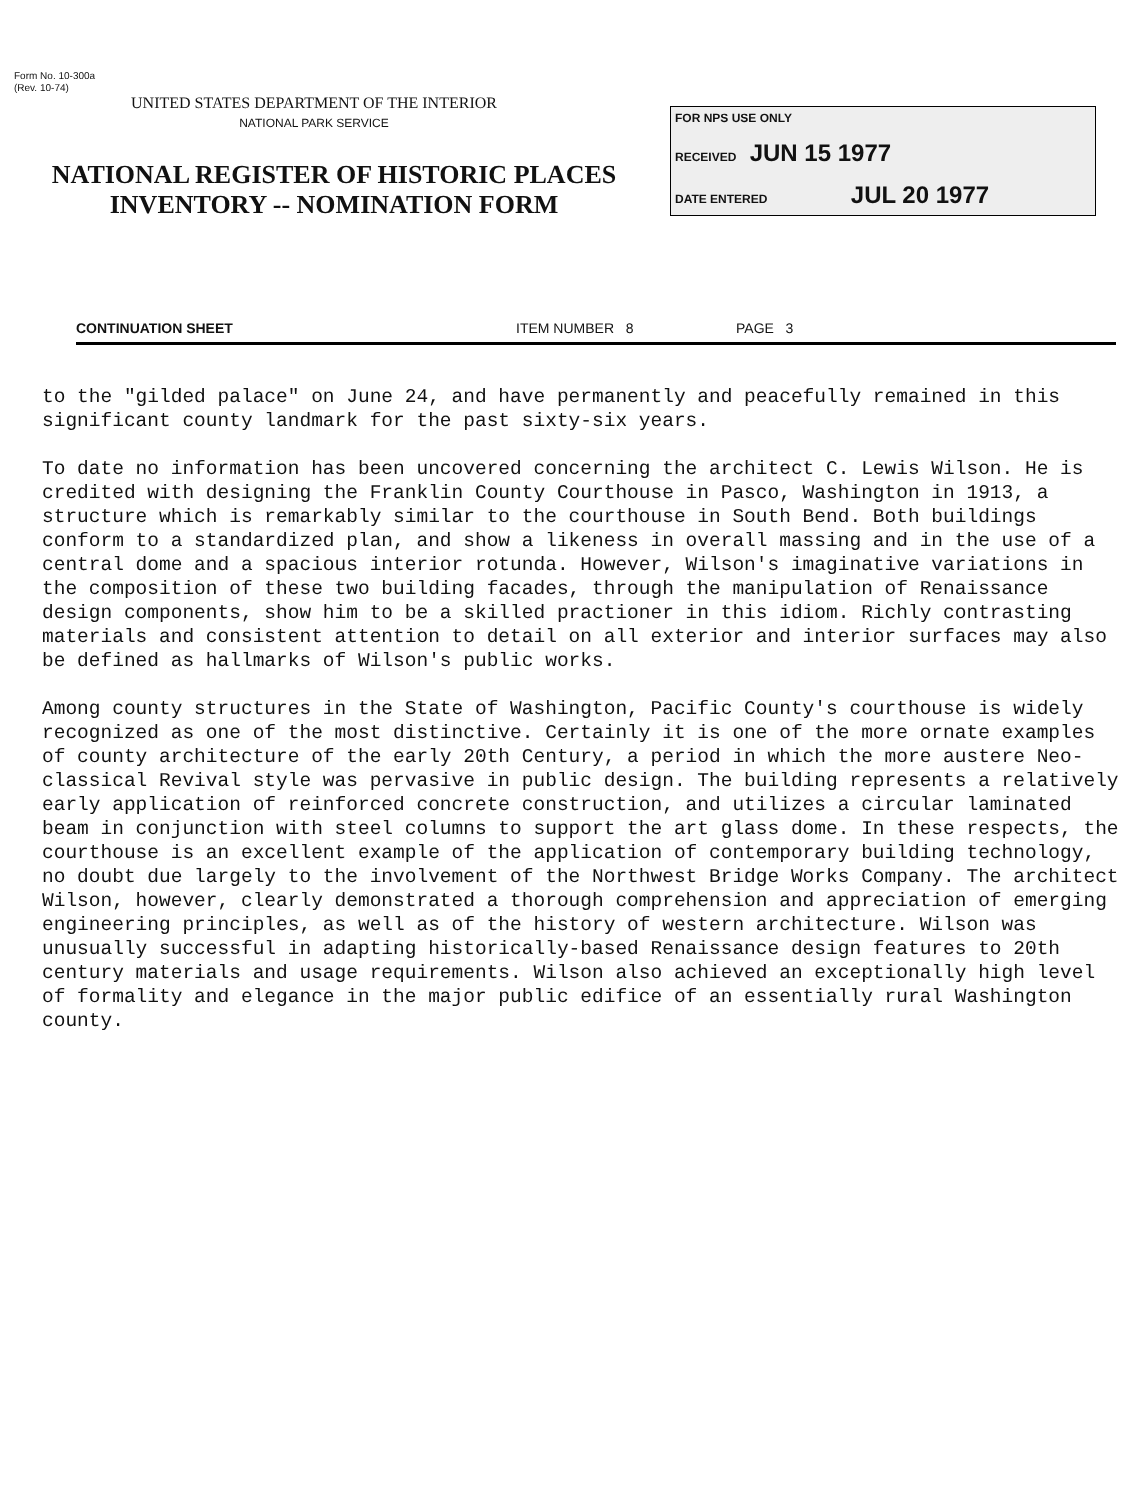Form No. 10-300a
(Rev. 10-74)
UNITED STATES DEPARTMENT OF THE INTERIOR
NATIONAL PARK SERVICE
NATIONAL REGISTER OF HISTORIC PLACES
INVENTORY -- NOMINATION FORM
FOR NPS USE ONLY
RECEIVED JUN 15 1977
DATE ENTERED JUL 20 1977
CONTINUATION SHEET ITEM NUMBER 8 PAGE 3
to the "gilded palace" on June 24, and have permanently and peacefully remained in this significant county landmark for the past sixty-six years.
To date no information has been uncovered concerning the architect C. Lewis Wilson. He is credited with designing the Franklin County Courthouse in Pasco, Washington in 1913, a structure which is remarkably similar to the courthouse in South Bend. Both buildings conform to a standardized plan, and show a likeness in overall massing and in the use of a central dome and a spacious interior rotunda. However, Wilson's imaginative variations in the composition of these two building facades, through the manipulation of Renaissance design components, show him to be a skilled practioner in this idiom. Richly contrasting materials and consistent attention to detail on all exterior and interior surfaces may also be defined as hallmarks of Wilson's public works.
Among county structures in the State of Washington, Pacific County's courthouse is widely recognized as one of the most distinctive. Certainly it is one of the more ornate examples of county architecture of the early 20th Century, a period in which the more austere Neo-classical Revival style was pervasive in public design. The building represents a relatively early application of reinforced concrete construction, and utilizes a circular laminated beam in conjunction with steel columns to support the art glass dome. In these respects, the courthouse is an excellent example of the application of contemporary building technology, no doubt due largely to the involvement of the Northwest Bridge Works Company. The architect Wilson, however, clearly demonstrated a thorough comprehension and appreciation of emerging engineering principles, as well as of the history of western architecture. Wilson was unusually successful in adapting historically-based Renaissance design features to 20th century materials and usage requirements. Wilson also achieved an exceptionally high level of formality and elegance in the major public edifice of an essentially rural Washington county.